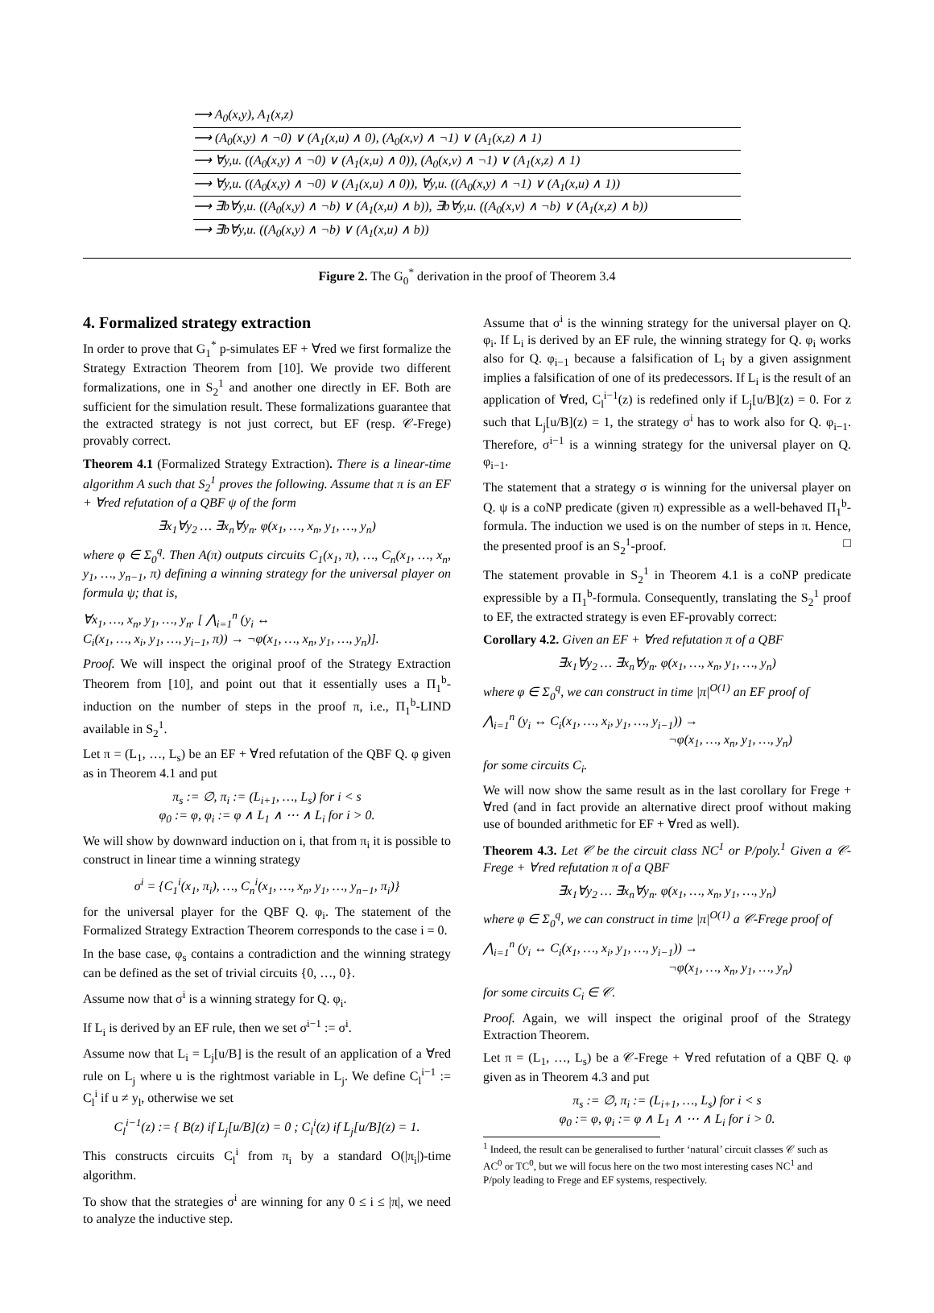⟶ A<sub>0</sub>(x,y), A<sub>1</sub>(x,z)
⟶ (A<sub>0</sub>(x,y) ∧ ¬0) ∨ (A<sub>1</sub>(x,u) ∧ 0), (A<sub>0</sub>(x,v) ∧ ¬1) ∨ (A<sub>1</sub>(x,z) ∧ 1)
⟶ ∀y,u. ((A<sub>0</sub>(x,y) ∧ ¬0) ∨ (A<sub>1</sub>(x,u) ∧ 0)), (A<sub>0</sub>(x,v) ∧ ¬1) ∨ (A<sub>1</sub>(x,z) ∧ 1)
⟶ ∀y,u. ((A<sub>0</sub>(x,y) ∧ ¬0) ∨ (A<sub>1</sub>(x,u) ∧ 0)), ∀y,u. ((A<sub>0</sub>(x,y) ∧ ¬1) ∨ (A<sub>1</sub>(x,u) ∧ 1))
⟶ ∃b∀y,u. ((A<sub>0</sub>(x,y) ∧ ¬b) ∨ (A<sub>1</sub>(x,u) ∧ b)), ∃b∀y,u. ((A<sub>0</sub>(x,v) ∧ ¬b) ∨ (A<sub>1</sub>(x,z) ∧ b))
⟶ ∃b∀y,u. ((A<sub>0</sub>(x,y) ∧ ¬b) ∨ (A<sub>1</sub>(x,u) ∧ b))
Figure 2. The G<sub>0</sub><sup>*</sup> derivation in the proof of Theorem 3.4
4. Formalized strategy extraction
In order to prove that G<sub>1</sub><sup>*</sup> p-simulates EF + ∀red we first formalize the Strategy Extraction Theorem from [10]. We provide two different formalizations, one in S<sub>2</sub><sup>1</sup> and another one directly in EF. Both are sufficient for the simulation result. These formalizations guarantee that the extracted strategy is not just correct, but EF (resp. 𝒞-Frege) provably correct.
Theorem 4.1 (Formalized Strategy Extraction). There is a linear-time algorithm A such that S<sub>2</sub><sup>1</sup> proves the following. Assume that π is an EF + ∀red refutation of a QBF ψ of the form
∃x<sub>1</sub>∀y<sub>2</sub> … ∃x<sub>n</sub>∀y<sub>n</sub>. φ(x<sub>1</sub>, …, x<sub>n</sub>, y<sub>1</sub>, …, y<sub>n</sub>)
where φ ∈ Σ<sub>0</sub><sup>q</sup>. Then A(π) outputs circuits C<sub>1</sub>(x<sub>1</sub>, π), …, C<sub>n</sub>(x<sub>1</sub>, …, x<sub>n</sub>, y<sub>1</sub>, …, y<sub>n−1</sub>, π) defining a winning strategy for the universal player on formula ψ; that is,
∀x<sub>1</sub>, …, x<sub>n</sub>, y<sub>1</sub>, …, y<sub>n</sub>. [ ⋀<sub>i=1</sub><sup>n</sup> (y<sub>i</sub> ↔
C<sub>i</sub>(x<sub>1</sub>, …, x<sub>i</sub>, y<sub>1</sub>, …, y<sub>i−1</sub>, π)) → ¬φ(x<sub>1</sub>, …, x<sub>n</sub>, y<sub>1</sub>, …, y<sub>n</sub>)].
Proof. We will inspect the original proof of the Strategy Extraction Theorem from [10], and point out that it essentially uses a Π<sub>1</sub><sup>b</sup>-induction on the number of steps in the proof π, i.e., Π<sub>1</sub><sup>b</sup>-LIND available in S<sub>2</sub><sup>1</sup>.
Let π = (L<sub>1</sub>, …, L<sub>s</sub>) be an EF + ∀red refutation of the QBF Q. φ given as in Theorem 4.1 and put
π<sub>s</sub> := ∅, π<sub>i</sub> := (L<sub>i+1</sub>, …, L<sub>s</sub>) for i < s
φ<sub>0</sub> := φ, φ<sub>i</sub> := φ ∧ L<sub>1</sub> ∧ ⋯ ∧ L<sub>i</sub> for i > 0.
We will show by downward induction on i, that from π<sub>i</sub> it is possible to construct in linear time a winning strategy
σ<sup>i</sup> = {C<sub>1</sub><sup>i</sup>(x<sub>1</sub>, π<sub>i</sub>), …, C<sub>n</sub><sup>i</sup>(x<sub>1</sub>, …, x<sub>n</sub>, y<sub>1</sub>, …, y<sub>n−1</sub>, π<sub>i</sub>)}
for the universal player for the QBF Q. φ<sub>i</sub>. The statement of the Formalized Strategy Extraction Theorem corresponds to the case i = 0.
In the base case, φ<sub>s</sub> contains a contradiction and the winning strategy can be defined as the set of trivial circuits {0, …, 0}.
Assume now that σ<sup>i</sup> is a winning strategy for Q. φ<sub>i</sub>.
If L<sub>i</sub> is derived by an EF rule, then we set σ<sup>i−1</sup> := σ<sup>i</sup>.
Assume now that L<sub>i</sub> = L<sub>j</sub>[u/B] is the result of an application of a ∀red rule on L<sub>j</sub> where u is the rightmost variable in L<sub>j</sub>. We define C<sub>l</sub><sup>i−1</sup> := C<sub>l</sub><sup>i</sup> if u ≠ y<sub>l</sub>, otherwise we set
C<sub>l</sub><sup>i−1</sup>(z) := { B(z) if L<sub>j</sub>[u/B](z) = 0 ; C<sub>l</sub><sup>i</sup>(z) if L<sub>j</sub>[u/B](z) = 1.
This constructs circuits C<sub>l</sub><sup>i</sup> from π<sub>i</sub> by a standard O(|π<sub>i</sub>|)-time algorithm.
To show that the strategies σ<sup>i</sup> are winning for any 0 ≤ i ≤ |π|, we need to analyze the inductive step.
Assume that σ<sup>i</sup> is the winning strategy for the universal player on Q. φ<sub>i</sub>. If L<sub>i</sub> is derived by an EF rule, the winning strategy for Q. φ<sub>i</sub> works also for Q. φ<sub>i−1</sub> because a falsification of L<sub>i</sub> by a given assignment implies a falsification of one of its predecessors. If L<sub>i</sub> is the result of an application of ∀red, C<sub>l</sub><sup>i−1</sup>(z) is redefined only if L<sub>j</sub>[u/B](z) = 0. For z such that L<sub>j</sub>[u/B](z) = 1, the strategy σ<sup>i</sup> has to work also for Q. φ<sub>i−1</sub>. Therefore, σ<sup>i−1</sup> is a winning strategy for the universal player on Q. φ<sub>i−1</sub>.
The statement that a strategy σ is winning for the universal player on Q. ψ is a coNP predicate (given π) expressible as a well-behaved Π<sub>1</sub><sup>b</sup>-formula. The induction we used is on the number of steps in π. Hence, the presented proof is an S<sub>2</sub><sup>1</sup>-proof. □
The statement provable in S<sub>2</sub><sup>1</sup> in Theorem 4.1 is a coNP predicate expressible by a Π<sub>1</sub><sup>b</sup>-formula. Consequently, translating the S<sub>2</sub><sup>1</sup> proof to EF, the extracted strategy is even EF-provably correct:
Corollary 4.2. Given an EF + ∀red refutation π of a QBF
∃x<sub>1</sub>∀y<sub>2</sub> … ∃x<sub>n</sub>∀y<sub>n</sub>. φ(x<sub>1</sub>, …, x<sub>n</sub>, y<sub>1</sub>, …, y<sub>n</sub>)
where φ ∈ Σ<sub>0</sub><sup>q</sup>, we can construct in time |π|<sup>O(1)</sup> an EF proof of
⋀<sub>i=1</sub><sup>n</sup> (y<sub>i</sub> ↔ C<sub>i</sub>(x<sub>1</sub>, …, x<sub>i</sub>, y<sub>1</sub>, …, y<sub>i−1</sub>)) →
¬φ(x<sub>1</sub>, …, x<sub>n</sub>, y<sub>1</sub>, …, y<sub>n</sub>)
for some circuits C<sub>i</sub>.
We will now show the same result as in the last corollary for Frege + ∀red (and in fact provide an alternative direct proof without making use of bounded arithmetic for EF + ∀red as well).
Theorem 4.3. Let 𝒞 be the circuit class NC<sup>1</sup> or P/poly.<sup>1</sup> Given a 𝒞-Frege + ∀red refutation π of a QBF
∃x<sub>1</sub>∀y<sub>2</sub> … ∃x<sub>n</sub>∀y<sub>n</sub>. φ(x<sub>1</sub>, …, x<sub>n</sub>, y<sub>1</sub>, …, y<sub>n</sub>)
where φ ∈ Σ<sub>0</sub><sup>q</sup>, we can construct in time |π|<sup>O(1)</sup> a 𝒞-Frege proof of
⋀<sub>i=1</sub><sup>n</sup> (y<sub>i</sub> ↔ C<sub>i</sub>(x<sub>1</sub>, …, x<sub>i</sub>, y<sub>1</sub>, …, y<sub>i−1</sub>)) →
¬φ(x<sub>1</sub>, …, x<sub>n</sub>, y<sub>1</sub>, …, y<sub>n</sub>)
for some circuits C<sub>i</sub> ∈ 𝒞.
Proof. Again, we will inspect the original proof of the Strategy Extraction Theorem.
Let π = (L<sub>1</sub>, …, L<sub>s</sub>) be a 𝒞-Frege + ∀red refutation of a QBF Q. φ given as in Theorem 4.3 and put
π<sub>s</sub> := ∅, π<sub>i</sub> := (L<sub>i+1</sub>, …, L<sub>s</sub>) for i < s
φ<sub>0</sub> := φ, φ<sub>i</sub> := φ ∧ L<sub>1</sub> ∧ ⋯ ∧ L<sub>i</sub> for i > 0.
<sup>1</sup> Indeed, the result can be generalised to further ‘natural’ circuit classes 𝒞 such as AC<sup>0</sup> or TC<sup>0</sup>, but we will focus here on the two most interesting cases NC<sup>1</sup> and P/poly leading to Frege and EF systems, respectively.